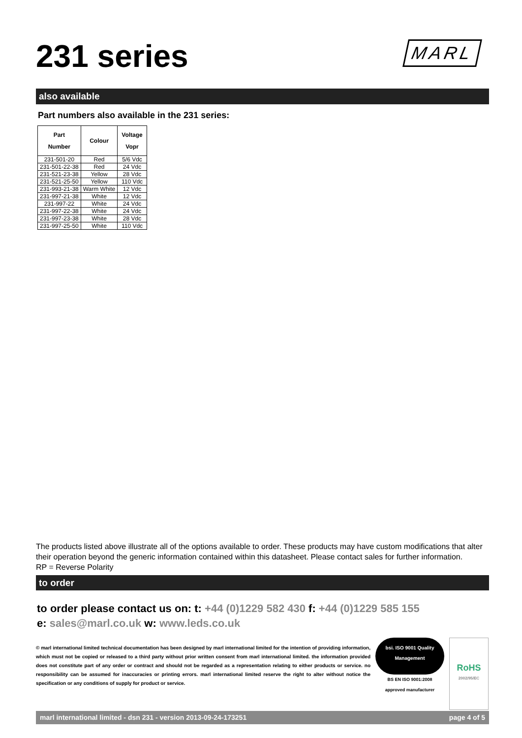231 series
MARL
also available
Part numbers also available in the 231 series:
| Part Number | Colour | Voltage Vopr |
| --- | --- | --- |
| 231-501-20 | Red | 5/6 Vdc |
| 231-501-22-38 | Red | 24 Vdc |
| 231-521-23-38 | Yellow | 28 Vdc |
| 231-521-25-50 | Yellow | 110 Vdc |
| 231-993-21-38 | Warm White | 12 Vdc |
| 231-997-21-38 | White | 12 Vdc |
| 231-997-22 | White | 24 Vdc |
| 231-997-22-38 | White | 24 Vdc |
| 231-997-23-38 | White | 28 Vdc |
| 231-997-25-50 | White | 110 Vdc |
The products listed above illustrate all of the options available to order. These products may have custom modifications that alter their operation beyond the generic information contained within this datasheet. Please contact sales for further information.
RP = Reverse Polarity
to order
to order please contact us on: t: +44 (0)1229 582 430 f: +44 (0)1229 585 155
e: sales@marl.co.uk w: www.leds.co.uk
© marl international limited technical documentation has been designed by marl international limited for the intention of providing information, which must not be copied or released to a third party without prior written consent from marl international limited. the information provided does not constitute part of any order or contract and should not be regarded as a representation relating to either products or service. no responsibility can be assumed for inaccuracies or printing errors. marl international limited reserve the right to alter without notice the specification or any conditions of supply for product or service.
bsi. ISO 9001 Quality Management
BS EN ISO 9001:2008
approved manufacturer
RoHS
2002/95/EC
marl international limited - dsn 231 - version 2013-09-24-173251 page 4 of 5